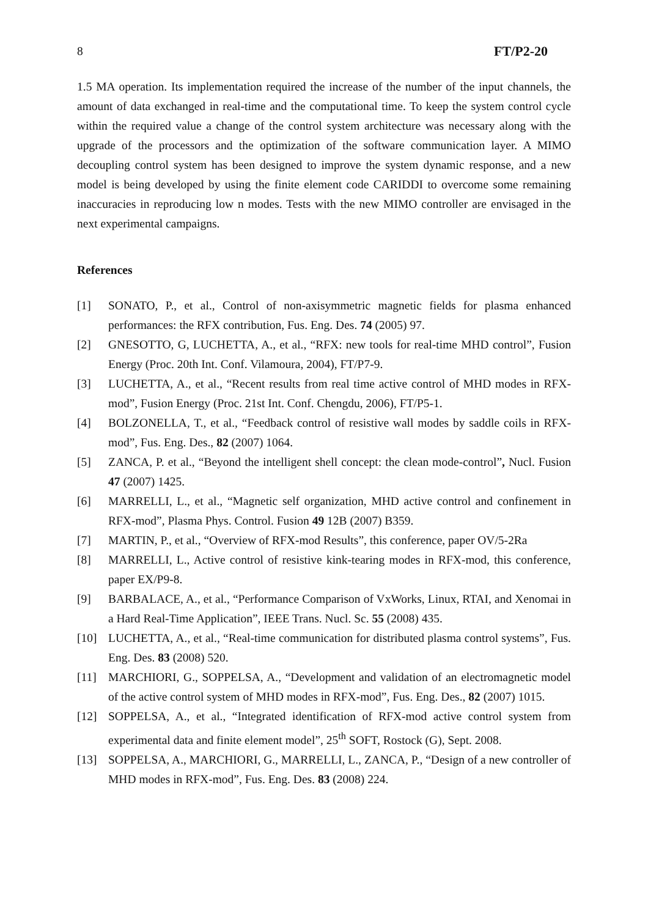8 FT/P2-20
1.5 MA operation. Its implementation required the increase of the number of the input channels, the amount of data exchanged in real-time and the computational time. To keep the system control cycle within the required value a change of the control system architecture was necessary along with the upgrade of the processors and the optimization of the software communication layer. A MIMO decoupling control system has been designed to improve the system dynamic response, and a new model is being developed by using the finite element code CARIDDI to overcome some remaining inaccuracies in reproducing low n modes. Tests with the new MIMO controller are envisaged in the next experimental campaigns.
References
[1] SONATO, P., et al., Control of non-axisymmetric magnetic fields for plasma enhanced performances: the RFX contribution, Fus. Eng. Des. 74 (2005) 97.
[2] GNESOTTO, G, LUCHETTA, A., et al., “RFX: new tools for real-time MHD control”, Fusion Energy (Proc. 20th Int. Conf. Vilamoura, 2004), FT/P7-9.
[3] LUCHETTA, A., et al., “Recent results from real time active control of MHD modes in RFX-mod”, Fusion Energy (Proc. 21st Int. Conf. Chengdu, 2006), FT/P5-1.
[4] BOLZONELLA, T., et al., “Feedback control of resistive wall modes by saddle coils in RFX-mod”, Fus. Eng. Des., 82 (2007) 1064.
[5] ZANCA, P. et al., “Beyond the intelligent shell concept: the clean mode-control”, Nucl. Fusion 47 (2007) 1425.
[6] MARRELLI, L., et al., “Magnetic self organization, MHD active control and confinement in RFX-mod”, Plasma Phys. Control. Fusion 49 12B (2007) B359.
[7] MARTIN, P., et al., “Overview of RFX-mod Results”, this conference, paper OV/5-2Ra
[8] MARRELLI, L., Active control of resistive kink-tearing modes in RFX-mod, this conference, paper EX/P9-8.
[9] BARBALACE, A., et al., “Performance Comparison of VxWorks, Linux, RTAI, and Xenomai in a Hard Real-Time Application”, IEEE Trans. Nucl. Sc. 55 (2008) 435.
[10] LUCHETTA, A., et al., “Real-time communication for distributed plasma control systems”, Fus. Eng. Des. 83 (2008) 520.
[11] MARCHIORI, G., SOPPELSA, A., “Development and validation of an electromagnetic model of the active control system of MHD modes in RFX-mod”, Fus. Eng. Des., 82 (2007) 1015.
[12] SOPPELSA, A., et al., “Integrated identification of RFX-mod active control system from experimental data and finite element model”, 25<sup>th</sup> SOFT, Rostock (G), Sept. 2008.
[13] SOPPELSA, A., MARCHIORI, G., MARRELLI, L., ZANCA, P., “Design of a new controller of MHD modes in RFX-mod”, Fus. Eng. Des. 83 (2008) 224.